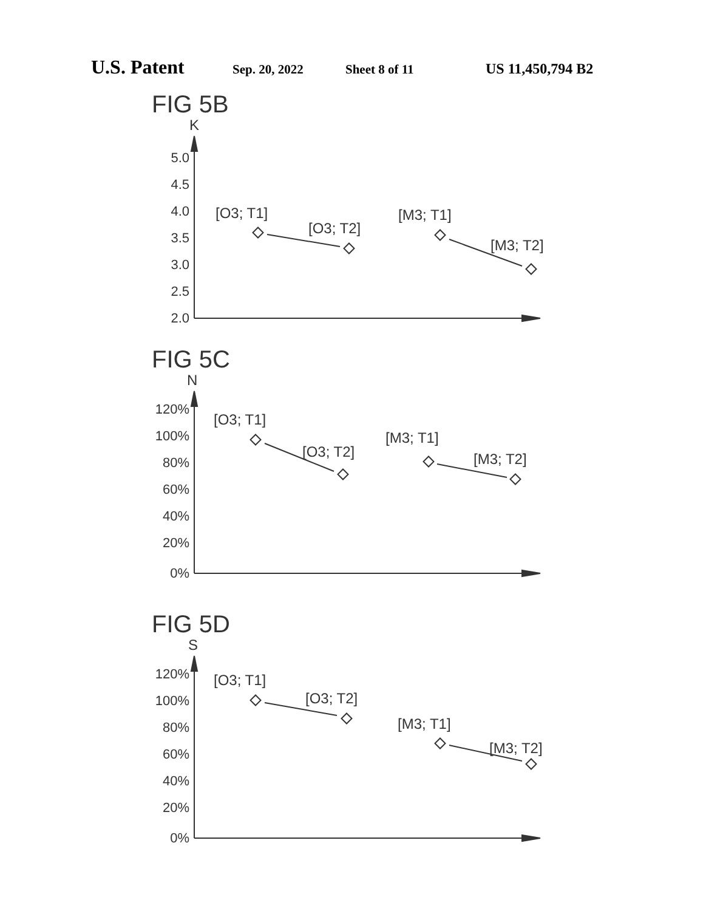U.S. Patent Sep. 20, 2022 Sheet 8 of 11 US 11,450,794 B2
FIG 5B
5.0
4.5
4.0
3.5
3.0
2.5
2.0
K
[O3; T1]
[O3; T2]
[M3; T1]
[M3; T2]
FIG 5C
120%
100%
80%
60%
40%
20%
0%
N
[O3; T1]
[O3; T2]
[M3; T1]
[M3; T2]
FIG 5D
120%
100%
80%
60%
40%
20%
0%
S
[O3; T1]
[O3; T2]
[M3; T1]
[M3; T2]